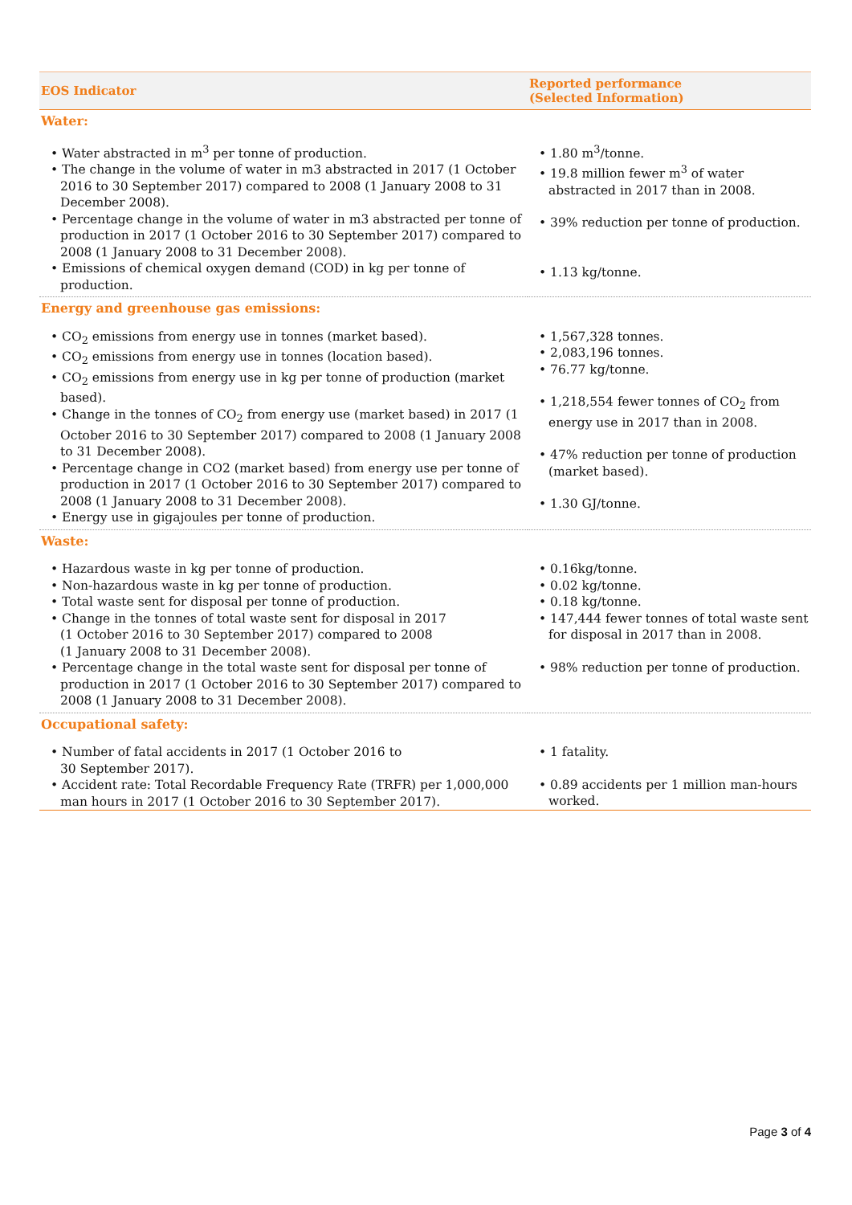| EOS Indicator | Reported performance (Selected Information) |
| --- | --- |
| Water: | |
| • Water abstracted in m<sup>3</sup> per tonne of production. • The change in the volume of water in m3 abstracted in 2017 (1 October 2016 to 30 September 2017) compared to 2008 (1 January 2008 to 31 December 2008). • Percentage change in the volume of water in m3 abstracted per tonne of production in 2017 (1 October 2016 to 30 September 2017) compared to 2008 (1 January 2008 to 31 December 2008). • Emissions of chemical oxygen demand (COD) in kg per tonne of production. | • 1.80 m<sup>3</sup>/tonne. • 19.8 million fewer m<sup>3</sup> of water abstracted in 2017 than in 2008. • 39% reduction per tonne of production. • 1.13 kg/tonne. |
| Energy and greenhouse gas emissions: | |
| • CO<sub>2</sub> emissions from energy use in tonnes (market based). • CO<sub>2</sub> emissions from energy use in tonnes (location based). • CO<sub>2</sub> emissions from energy use in kg per tonne of production (market based). • Change in the tonnes of CO<sub>2</sub> from energy use (market based) in 2017 (1 October 2016 to 30 September 2017) compared to 2008 (1 January 2008 to 31 December 2008). • Percentage change in CO2 (market based) from energy use per tonne of production in 2017 (1 October 2016 to 30 September 2017) compared to 2008 (1 January 2008 to 31 December 2008). • Energy use in gigajoules per tonne of production. | • 1,567,328 tonnes. • 2,083,196 tonnes. • 76.77 kg/tonne. • 1,218,554 fewer tonnes of CO<sub>2</sub> from energy use in 2017 than in 2008. • 47% reduction per tonne of production (market based). • 1.30 GJ/tonne. |
| Waste: | |
| • Hazardous waste in kg per tonne of production. • Non-hazardous waste in kg per tonne of production. • Total waste sent for disposal per tonne of production. • Change in the tonnes of total waste sent for disposal in 2017 (1 October 2016 to 30 September 2017) compared to 2008 (1 January 2008 to 31 December 2008). • Percentage change in the total waste sent for disposal per tonne of production in 2017 (1 October 2016 to 30 September 2017) compared to 2008 (1 January 2008 to 31 December 2008). | • 0.16kg/tonne. • 0.02 kg/tonne. • 0.18 kg/tonne. • 147,444 fewer tonnes of total waste sent for disposal in 2017 than in 2008. • 98% reduction per tonne of production. |
| Occupational safety: | |
| • Number of fatal accidents in 2017 (1 October 2016 to 30 September 2017). • Accident rate: Total Recordable Frequency Rate (TRFR) per 1,000,000 man hours in 2017 (1 October 2016 to 30 September 2017). | • 1 fatality. • 0.89 accidents per 1 million man-hours worked. |
Page 3 of 4